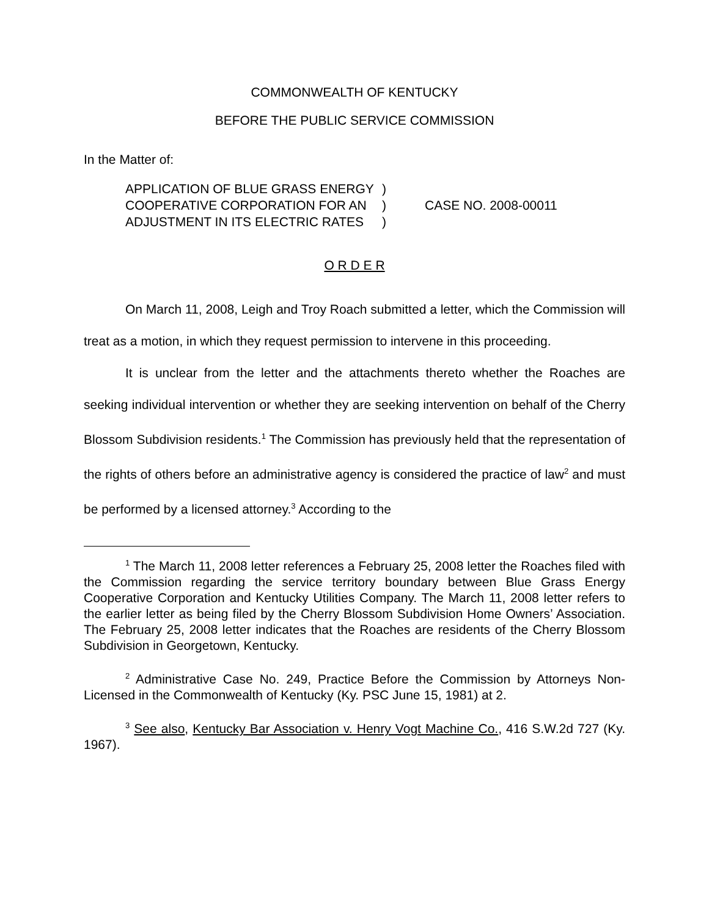COMMONWEALTH OF KENTUCKY
BEFORE THE PUBLIC SERVICE COMMISSION
In the Matter of:
APPLICATION OF BLUE GRASS ENERGY
COOPERATIVE CORPORATION FOR AN
ADJUSTMENT IN ITS ELECTRIC RATES
)
)
)
CASE NO. 2008-00011
O R D E R
On March 11, 2008, Leigh and Troy Roach submitted a letter, which the Commission will treat as a motion, in which they request permission to intervene in this proceeding.
It is unclear from the letter and the attachments thereto whether the Roaches are seeking individual intervention or whether they are seeking intervention on behalf of the Cherry Blossom Subdivision residents.<sup>1</sup> The Commission has previously held that the representation of the rights of others before an administrative agency is considered the practice of law<sup>2</sup> and must be performed by a licensed attorney.<sup>3</sup> According to the
<sup>1</sup> The March 11, 2008 letter references a February 25, 2008 letter the Roaches filed with the Commission regarding the service territory boundary between Blue Grass Energy Cooperative Corporation and Kentucky Utilities Company. The March 11, 2008 letter refers to the earlier letter as being filed by the Cherry Blossom Subdivision Home Owners’ Association. The February 25, 2008 letter indicates that the Roaches are residents of the Cherry Blossom Subdivision in Georgetown, Kentucky.
<sup>2</sup> Administrative Case No. 249, Practice Before the Commission by Attorneys Non-Licensed in the Commonwealth of Kentucky (Ky. PSC June 15, 1981) at 2.
<sup>3</sup> See also, Kentucky Bar Association v. Henry Vogt Machine Co., 416 S.W.2d 727 (Ky. 1967).